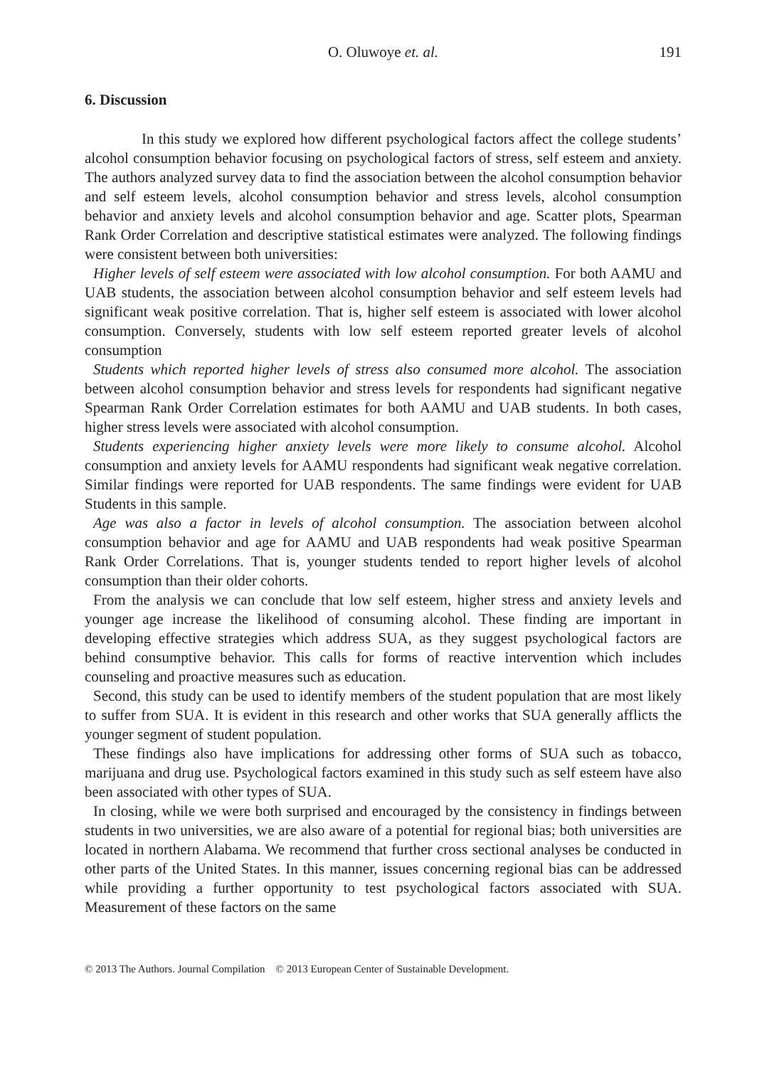O. Oluwoye et. al. 191
6. Discussion
In this study we explored how different psychological factors affect the college students’ alcohol consumption behavior focusing on psychological factors of stress, self esteem and anxiety. The authors analyzed survey data to find the association between the alcohol consumption behavior and self esteem levels, alcohol consumption behavior and stress levels, alcohol consumption behavior and anxiety levels and alcohol consumption behavior and age. Scatter plots, Spearman Rank Order Correlation and descriptive statistical estimates were analyzed. The following findings were consistent between both universities:
Higher levels of self esteem were associated with low alcohol consumption. For both AAMU and UAB students, the association between alcohol consumption behavior and self esteem levels had significant weak positive correlation. That is, higher self esteem is associated with lower alcohol consumption. Conversely, students with low self esteem reported greater levels of alcohol consumption
Students which reported higher levels of stress also consumed more alcohol. The association between alcohol consumption behavior and stress levels for respondents had significant negative Spearman Rank Order Correlation estimates for both AAMU and UAB students. In both cases, higher stress levels were associated with alcohol consumption.
Students experiencing higher anxiety levels were more likely to consume alcohol. Alcohol consumption and anxiety levels for AAMU respondents had significant weak negative correlation. Similar findings were reported for UAB respondents. The same findings were evident for UAB Students in this sample.
Age was also a factor in levels of alcohol consumption. The association between alcohol consumption behavior and age for AAMU and UAB respondents had weak positive Spearman Rank Order Correlations. That is, younger students tended to report higher levels of alcohol consumption than their older cohorts.
From the analysis we can conclude that low self esteem, higher stress and anxiety levels and younger age increase the likelihood of consuming alcohol. These finding are important in developing effective strategies which address SUA, as they suggest psychological factors are behind consumptive behavior. This calls for forms of reactive intervention which includes counseling and proactive measures such as education.
Second, this study can be used to identify members of the student population that are most likely to suffer from SUA. It is evident in this research and other works that SUA generally afflicts the younger segment of student population.
These findings also have implications for addressing other forms of SUA such as tobacco, marijuana and drug use. Psychological factors examined in this study such as self esteem have also been associated with other types of SUA.
In closing, while we were both surprised and encouraged by the consistency in findings between students in two universities, we are also aware of a potential for regional bias; both universities are located in northern Alabama. We recommend that further cross sectional analyses be conducted in other parts of the United States. In this manner, issues concerning regional bias can be addressed while providing a further opportunity to test psychological factors associated with SUA. Measurement of these factors on the same
© 2013 The Authors. Journal Compilation © 2013 European Center of Sustainable Development.